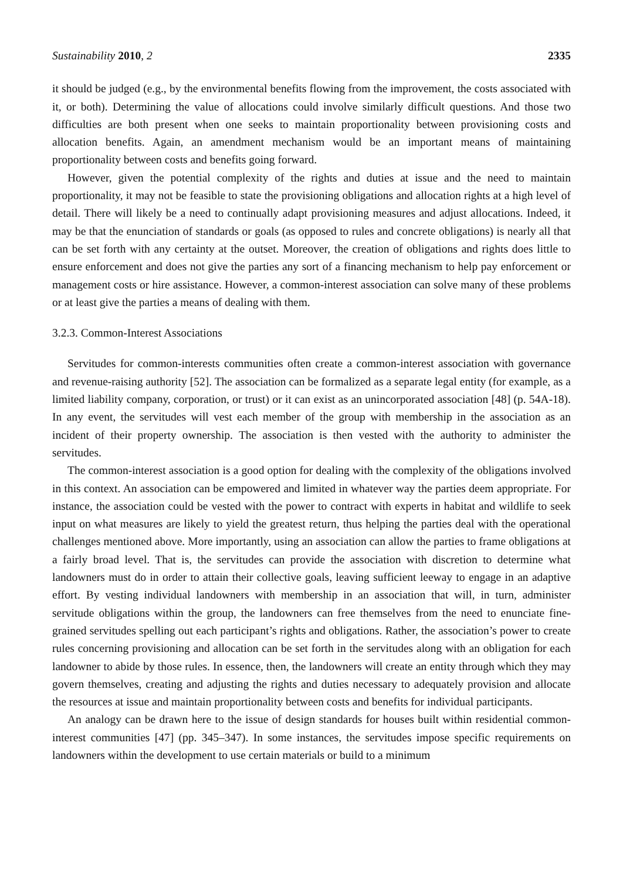Sustainability 2010, 2 2335
it should be judged (e.g., by the environmental benefits flowing from the improvement, the costs associated with it, or both). Determining the value of allocations could involve similarly difficult questions. And those two difficulties are both present when one seeks to maintain proportionality between provisioning costs and allocation benefits. Again, an amendment mechanism would be an important means of maintaining proportionality between costs and benefits going forward.
However, given the potential complexity of the rights and duties at issue and the need to maintain proportionality, it may not be feasible to state the provisioning obligations and allocation rights at a high level of detail. There will likely be a need to continually adapt provisioning measures and adjust allocations. Indeed, it may be that the enunciation of standards or goals (as opposed to rules and concrete obligations) is nearly all that can be set forth with any certainty at the outset. Moreover, the creation of obligations and rights does little to ensure enforcement and does not give the parties any sort of a financing mechanism to help pay enforcement or management costs or hire assistance. However, a common-interest association can solve many of these problems or at least give the parties a means of dealing with them.
3.2.3. Common-Interest Associations
Servitudes for common-interests communities often create a common-interest association with governance and revenue-raising authority [52]. The association can be formalized as a separate legal entity (for example, as a limited liability company, corporation, or trust) or it can exist as an unincorporated association [48] (p. 54A-18). In any event, the servitudes will vest each member of the group with membership in the association as an incident of their property ownership. The association is then vested with the authority to administer the servitudes.
The common-interest association is a good option for dealing with the complexity of the obligations involved in this context. An association can be empowered and limited in whatever way the parties deem appropriate. For instance, the association could be vested with the power to contract with experts in habitat and wildlife to seek input on what measures are likely to yield the greatest return, thus helping the parties deal with the operational challenges mentioned above. More importantly, using an association can allow the parties to frame obligations at a fairly broad level. That is, the servitudes can provide the association with discretion to determine what landowners must do in order to attain their collective goals, leaving sufficient leeway to engage in an adaptive effort. By vesting individual landowners with membership in an association that will, in turn, administer servitude obligations within the group, the landowners can free themselves from the need to enunciate fine-grained servitudes spelling out each participant’s rights and obligations. Rather, the association’s power to create rules concerning provisioning and allocation can be set forth in the servitudes along with an obligation for each landowner to abide by those rules. In essence, then, the landowners will create an entity through which they may govern themselves, creating and adjusting the rights and duties necessary to adequately provision and allocate the resources at issue and maintain proportionality between costs and benefits for individual participants.
An analogy can be drawn here to the issue of design standards for houses built within residential common-interest communities [47] (pp. 345–347). In some instances, the servitudes impose specific requirements on landowners within the development to use certain materials or build to a minimum